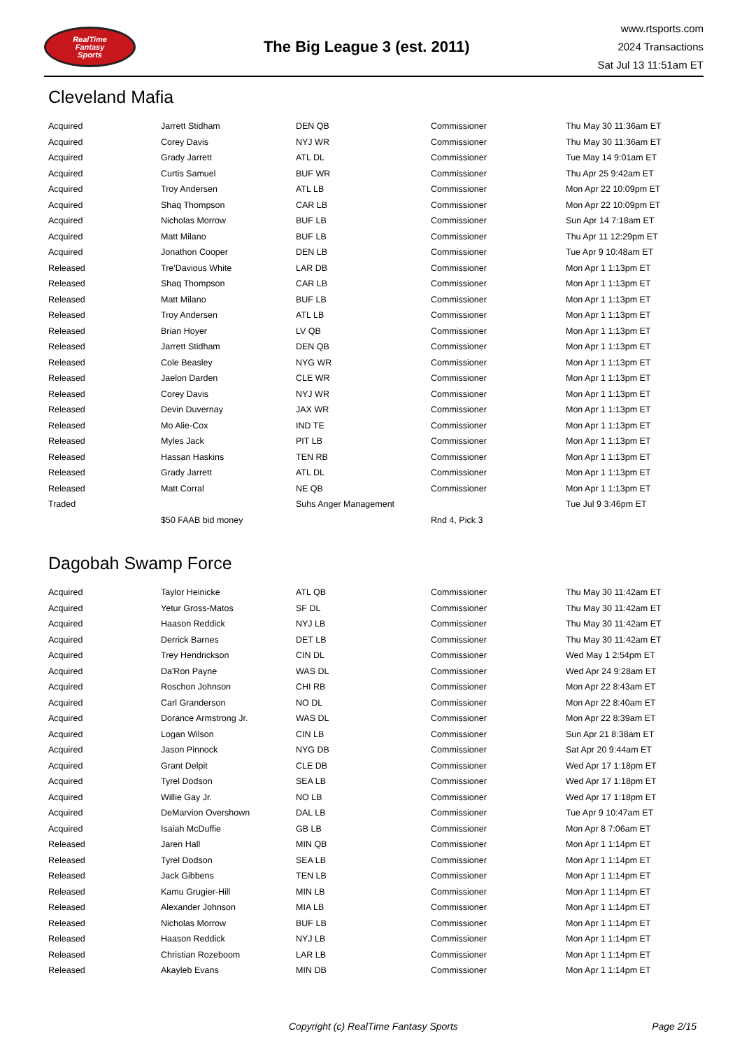RealTime
Fantasy
Sports
The Big League 3 (est. 2011)
www.rtsports.com
2024 Transactions
Sat Jul 13 11:51am ET
Cleveland Mafia
| Acquired | Jarrett Stidham | DEN QB | Commissioner | Thu May 30 11:36am ET |
| Acquired | Corey Davis | NYJ WR | Commissioner | Thu May 30 11:36am ET |
| Acquired | Grady Jarrett | ATL DL | Commissioner | Tue May 14 9:01am ET |
| Acquired | Curtis Samuel | BUF WR | Commissioner | Thu Apr 25 9:42am ET |
| Acquired | Troy Andersen | ATL LB | Commissioner | Mon Apr 22 10:09pm ET |
| Acquired | Shaq Thompson | CAR LB | Commissioner | Mon Apr 22 10:09pm ET |
| Acquired | Nicholas Morrow | BUF LB | Commissioner | Sun Apr 14 7:18am ET |
| Acquired | Matt Milano | BUF LB | Commissioner | Thu Apr 11 12:29pm ET |
| Acquired | Jonathon Cooper | DEN LB | Commissioner | Tue Apr 9 10:48am ET |
| Released | Tre'Davious White | LAR DB | Commissioner | Mon Apr 1 1:13pm ET |
| Released | Shaq Thompson | CAR LB | Commissioner | Mon Apr 1 1:13pm ET |
| Released | Matt Milano | BUF LB | Commissioner | Mon Apr 1 1:13pm ET |
| Released | Troy Andersen | ATL LB | Commissioner | Mon Apr 1 1:13pm ET |
| Released | Brian Hoyer | LV QB | Commissioner | Mon Apr 1 1:13pm ET |
| Released | Jarrett Stidham | DEN QB | Commissioner | Mon Apr 1 1:13pm ET |
| Released | Cole Beasley | NYG WR | Commissioner | Mon Apr 1 1:13pm ET |
| Released | Jaelon Darden | CLE WR | Commissioner | Mon Apr 1 1:13pm ET |
| Released | Corey Davis | NYJ WR | Commissioner | Mon Apr 1 1:13pm ET |
| Released | Devin Duvernay | JAX WR | Commissioner | Mon Apr 1 1:13pm ET |
| Released | Mo Alie-Cox | IND TE | Commissioner | Mon Apr 1 1:13pm ET |
| Released | Myles Jack | PIT LB | Commissioner | Mon Apr 1 1:13pm ET |
| Released | Hassan Haskins | TEN RB | Commissioner | Mon Apr 1 1:13pm ET |
| Released | Grady Jarrett | ATL DL | Commissioner | Mon Apr 1 1:13pm ET |
| Released | Matt Corral | NE QB | Commissioner | Mon Apr 1 1:13pm ET |
| Traded | | Suhs Anger Management | | Tue Jul 9 3:46pm ET |
| | $50 FAAB bid money | | Rnd 4, Pick 3 | |
Dagobah Swamp Force
| Acquired | Taylor Heinicke | ATL QB | Commissioner | Thu May 30 11:42am ET |
| Acquired | Yetur Gross-Matos | SF DL | Commissioner | Thu May 30 11:42am ET |
| Acquired | Haason Reddick | NYJ LB | Commissioner | Thu May 30 11:42am ET |
| Acquired | Derrick Barnes | DET LB | Commissioner | Thu May 30 11:42am ET |
| Acquired | Trey Hendrickson | CIN DL | Commissioner | Wed May 1 2:54pm ET |
| Acquired | Da'Ron Payne | WAS DL | Commissioner | Wed Apr 24 9:28am ET |
| Acquired | Roschon Johnson | CHI RB | Commissioner | Mon Apr 22 8:43am ET |
| Acquired | Carl Granderson | NO DL | Commissioner | Mon Apr 22 8:40am ET |
| Acquired | Dorance Armstrong Jr. | WAS DL | Commissioner | Mon Apr 22 8:39am ET |
| Acquired | Logan Wilson | CIN LB | Commissioner | Sun Apr 21 8:38am ET |
| Acquired | Jason Pinnock | NYG DB | Commissioner | Sat Apr 20 9:44am ET |
| Acquired | Grant Delpit | CLE DB | Commissioner | Wed Apr 17 1:18pm ET |
| Acquired | Tyrel Dodson | SEA LB | Commissioner | Wed Apr 17 1:18pm ET |
| Acquired | Willie Gay Jr. | NO LB | Commissioner | Wed Apr 17 1:18pm ET |
| Acquired | DeMarvion Overshown | DAL LB | Commissioner | Tue Apr 9 10:47am ET |
| Acquired | Isaiah McDuffie | GB LB | Commissioner | Mon Apr 8 7:06am ET |
| Released | Jaren Hall | MIN QB | Commissioner | Mon Apr 1 1:14pm ET |
| Released | Tyrel Dodson | SEA LB | Commissioner | Mon Apr 1 1:14pm ET |
| Released | Jack Gibbens | TEN LB | Commissioner | Mon Apr 1 1:14pm ET |
| Released | Kamu Grugier-Hill | MIN LB | Commissioner | Mon Apr 1 1:14pm ET |
| Released | Alexander Johnson | MIA LB | Commissioner | Mon Apr 1 1:14pm ET |
| Released | Nicholas Morrow | BUF LB | Commissioner | Mon Apr 1 1:14pm ET |
| Released | Haason Reddick | NYJ LB | Commissioner | Mon Apr 1 1:14pm ET |
| Released | Christian Rozeboom | LAR LB | Commissioner | Mon Apr 1 1:14pm ET |
| Released | Akayleb Evans | MIN DB | Commissioner | Mon Apr 1 1:14pm ET |
Copyright (c) RealTime Fantasy Sports Page 2/15